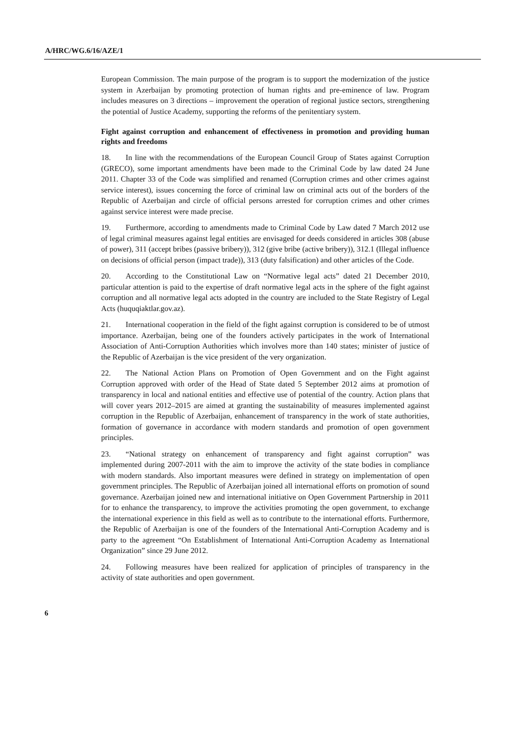A/HRC/WG.6/16/AZE/1
European Commission. The main purpose of the program is to support the modernization of the justice system in Azerbaijan by promoting protection of human rights and pre-eminence of law. Program includes measures on 3 directions – improvement the operation of regional justice sectors, strengthening the potential of Justice Academy, supporting the reforms of the penitentiary system.
Fight against corruption and enhancement of effectiveness in promotion and providing human rights and freedoms
18. In line with the recommendations of the European Council Group of States against Corruption (GRECO), some important amendments have been made to the Criminal Code by law dated 24 June 2011. Chapter 33 of the Code was simplified and renamed (Corruption crimes and other crimes against service interest), issues concerning the force of criminal law on criminal acts out of the borders of the Republic of Azerbaijan and circle of official persons arrested for corruption crimes and other crimes against service interest were made precise.
19. Furthermore, according to amendments made to Criminal Code by Law dated 7 March 2012 use of legal criminal measures against legal entities are envisaged for deeds considered in articles 308 (abuse of power), 311 (accept bribes (passive bribery)), 312 (give bribe (active bribery)), 312.1 (Illegal influence on decisions of official person (impact trade)), 313 (duty falsification) and other articles of the Code.
20. According to the Constitutional Law on “Normative legal acts” dated 21 December 2010, particular attention is paid to the expertise of draft normative legal acts in the sphere of the fight against corruption and all normative legal acts adopted in the country are included to the State Registry of Legal Acts (huquqiaktlar.gov.az).
21. International cooperation in the field of the fight against corruption is considered to be of utmost importance. Azerbaijan, being one of the founders actively participates in the work of International Association of Anti-Corruption Authorities which involves more than 140 states; minister of justice of the Republic of Azerbaijan is the vice president of the very organization.
22. The National Action Plans on Promotion of Open Government and on the Fight against Corruption approved with order of the Head of State dated 5 September 2012 aims at promotion of transparency in local and national entities and effective use of potential of the country. Action plans that will cover years 2012–2015 are aimed at granting the sustainability of measures implemented against corruption in the Republic of Azerbaijan, enhancement of transparency in the work of state authorities, formation of governance in accordance with modern standards and promotion of open government principles.
23. “National strategy on enhancement of transparency and fight against corruption” was implemented during 2007-2011 with the aim to improve the activity of the state bodies in compliance with modern standards. Also important measures were defined in strategy on implementation of open government principles. The Republic of Azerbaijan joined all international efforts on promotion of sound governance. Azerbaijan joined new and international initiative on Open Government Partnership in 2011 for to enhance the transparency, to improve the activities promoting the open government, to exchange the international experience in this field as well as to contribute to the international efforts. Furthermore, the Republic of Azerbaijan is one of the founders of the International Anti-Corruption Academy and is party to the agreement “On Establishment of International Anti-Corruption Academy as International Organization” since 29 June 2012.
24. Following measures have been realized for application of principles of transparency in the activity of state authorities and open government.
6